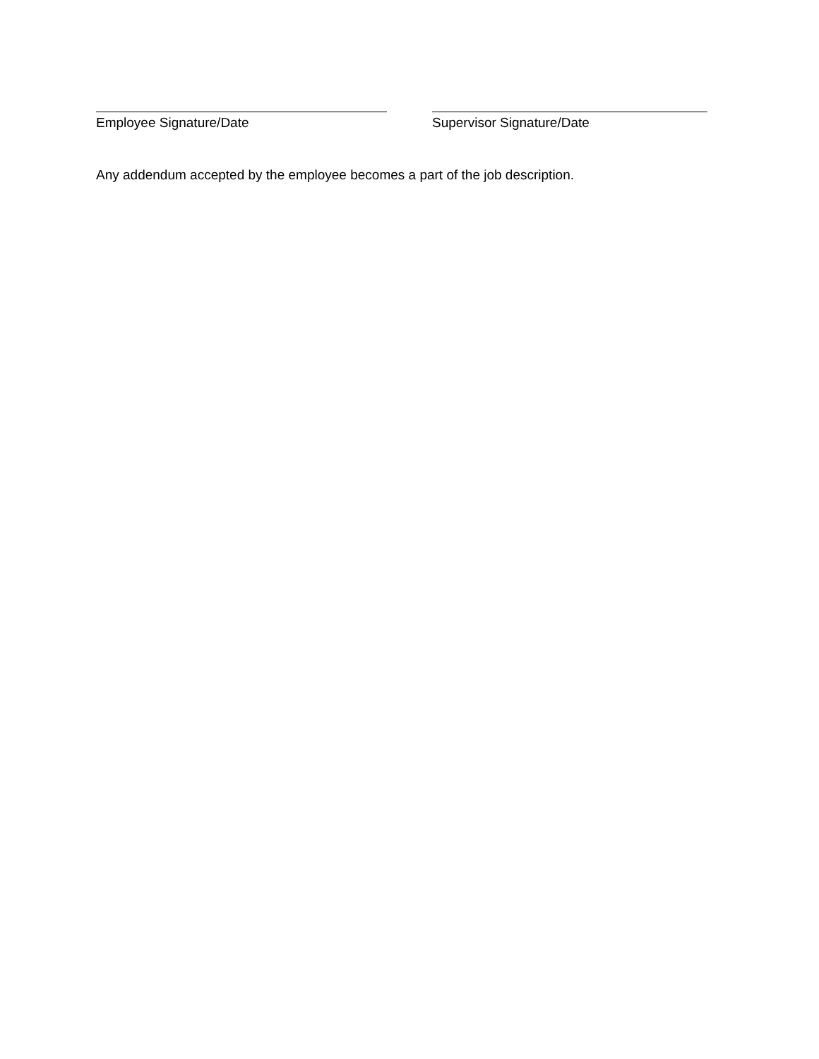Employee Signature/Date Supervisor Signature/Date
Any addendum accepted by the employee becomes a part of the job description.